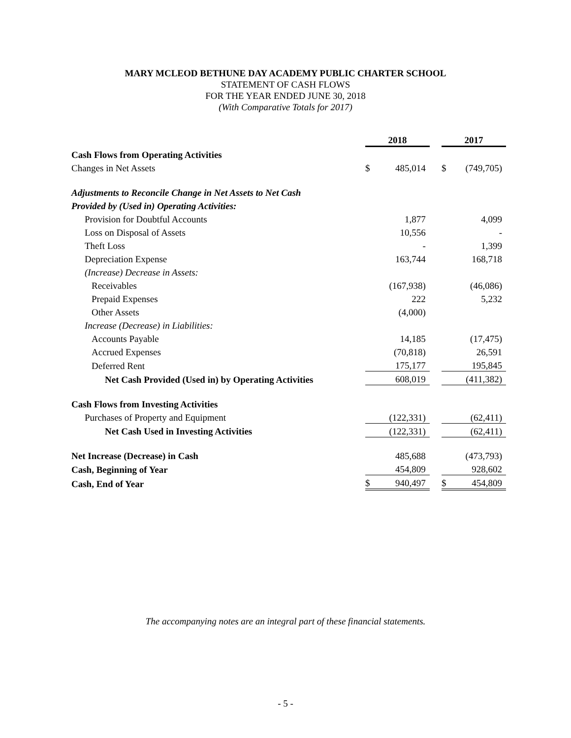MARY MCLEOD BETHUNE DAY ACADEMY PUBLIC CHARTER SCHOOL
STATEMENT OF CASH FLOWS
FOR THE YEAR ENDED JUNE 30, 2018
(With Comparative Totals for 2017)
| | 2018 | | | 2017 | |
| Cash Flows from Operating Activities | | | | | |
| Changes in Net Assets | $ | 485,014 | | $ | (749,705) |
| Adjustments to Reconcile Change in Net Assets to Net Cash | | | | | |
| Provided by (Used in) Operating Activities: | | | | | |
| Provision for Doubtful Accounts | | 1,877 | | | 4,099 |
| Loss on Disposal of Assets | | 10,556 | | | - |
| Theft Loss | | - | | | 1,399 |
| Depreciation Expense | | 163,744 | | | 168,718 |
| (Increase) Decrease in Assets: | | | | | |
| Receivables | | (167,938) | | | (46,086) |
| Prepaid Expenses | | 222 | | | 5,232 |
| Other Assets | | (4,000) | | | |
| Increase (Decrease) in Liabilities: | | | | | |
| Accounts Payable | | 14,185 | | | (17,475) |
| Accrued Expenses | | (70,818) | | | 26,591 |
| Deferred Rent | | 175,177 | | | 195,845 |
| Net Cash Provided (Used in) by Operating Activities | | 608,019 | | | (411,382) |
| Cash Flows from Investing Activities | | | | | |
| Purchases of Property and Equipment | | (122,331) | | | (62,411) |
| Net Cash Used in Investing Activities | | (122,331) | | | (62,411) |
| Net Increase (Decrease) in Cash | | 485,688 | | | (473,793) |
| Cash, Beginning of Year | | 454,809 | | | 928,602 |
| Cash, End of Year | $ | 940,497 | | $ | 454,809 |
The accompanying notes are an integral part of these financial statements.
- 5 -